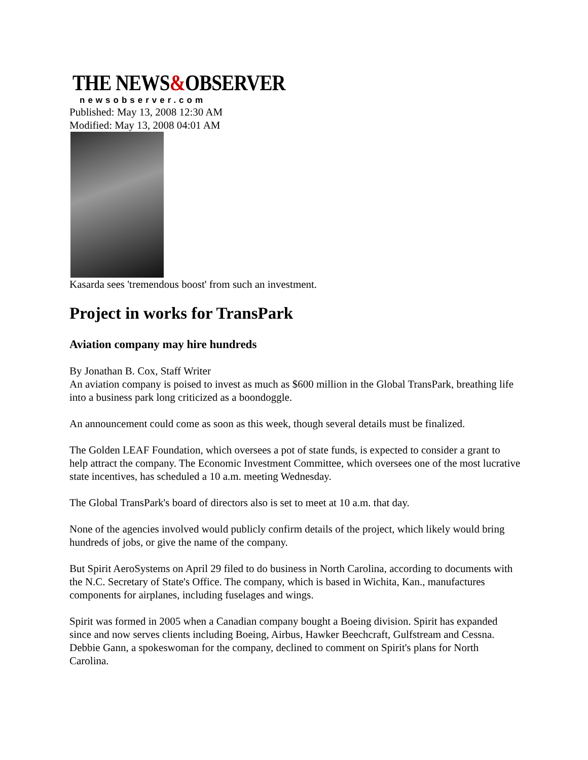THE NEWS&OBSERVER
newsobserver.com
Published: May 13, 2008 12:30 AM
Modified: May 13, 2008 04:01 AM
Kasarda sees 'tremendous boost' from such an investment.
Project in works for TransPark
Aviation company may hire hundreds
By Jonathan B. Cox, Staff Writer
An aviation company is poised to invest as much as $600 million in the Global TransPark, breathing life into a business park long criticized as a boondoggle.
An announcement could come as soon as this week, though several details must be finalized.
The Golden LEAF Foundation, which oversees a pot of state funds, is expected to consider a grant to help attract the company. The Economic Investment Committee, which oversees one of the most lucrative state incentives, has scheduled a 10 a.m. meeting Wednesday.
The Global TransPark's board of directors also is set to meet at 10 a.m. that day.
None of the agencies involved would publicly confirm details of the project, which likely would bring hundreds of jobs, or give the name of the company.
But Spirit AeroSystems on April 29 filed to do business in North Carolina, according to documents with the N.C. Secretary of State's Office. The company, which is based in Wichita, Kan., manufactures components for airplanes, including fuselages and wings.
Spirit was formed in 2005 when a Canadian company bought a Boeing division. Spirit has expanded since and now serves clients including Boeing, Airbus, Hawker Beechcraft, Gulfstream and Cessna. Debbie Gann, a spokeswoman for the company, declined to comment on Spirit's plans for North Carolina.